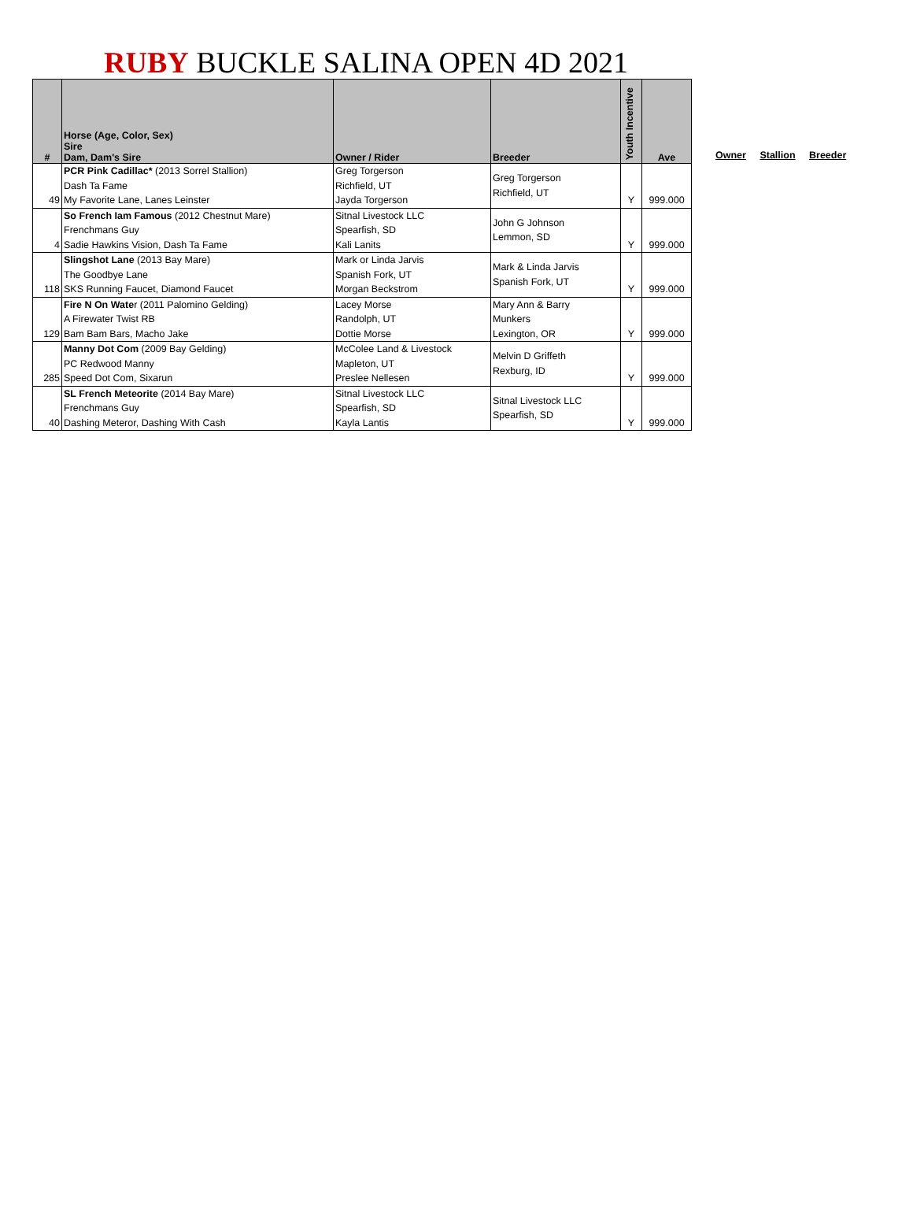RUBY BUCKLE SALINA OPEN 4D 2021
| # | Horse (Age, Color, Sex) Sire Dam, Dam's Sire | Owner / Rider | Breeder | Youth Incentive | Ave |
| --- | --- | --- | --- | --- | --- |
| 49 | PCR Pink Cadillac* (2013 Sorrel Stallion) Dash Ta Fame My Favorite Lane, Lanes Leinster | Greg Torgerson Richfield, UT Jayda Torgerson | Greg Torgerson Richfield, UT | Y | 999.000 |
| 4 | So French Iam Famous (2012 Chestnut Mare) Frenchmans Guy Sadie Hawkins Vision, Dash Ta Fame | Sitnal Livestock LLC Spearfish, SD Kali Lanits | John G Johnson Lemmon, SD | Y | 999.000 |
| 118 | Slingshot Lane (2013 Bay Mare) The Goodbye Lane SKS Running Faucet, Diamond Faucet | Mark or Linda Jarvis Spanish Fork, UT Morgan Beckstrom | Mark & Linda Jarvis Spanish Fork, UT | Y | 999.000 |
| 129 | Fire N On Wate r (2011 Palomino Gelding) A Firewater Twist RB Bam Bam Bars, Macho Jake | Lacey Morse Randolph, UT Dottie Morse | Mary Ann & Barry Munkers Lexington, OR | Y | 999.000 |
| 285 | Manny Dot Com (2009 Bay Gelding) PC Redwood Manny Speed Dot Com, Sixarun | McColee Land & Livestock Mapleton, UT Preslee Nellesen | Melvin D Griffeth Rexburg, ID | Y | 999.000 |
| 40 | SL French Meteorite (2014 Bay Mare) Frenchmans Guy Dashing Meteror, Dashing With Cash | Sitnal Livestock LLC Spearfish, SD Kayla Lantis | Sitnal Livestock LLC Spearfish, SD | Y | 999.000 |
Owner Stallion Breeder